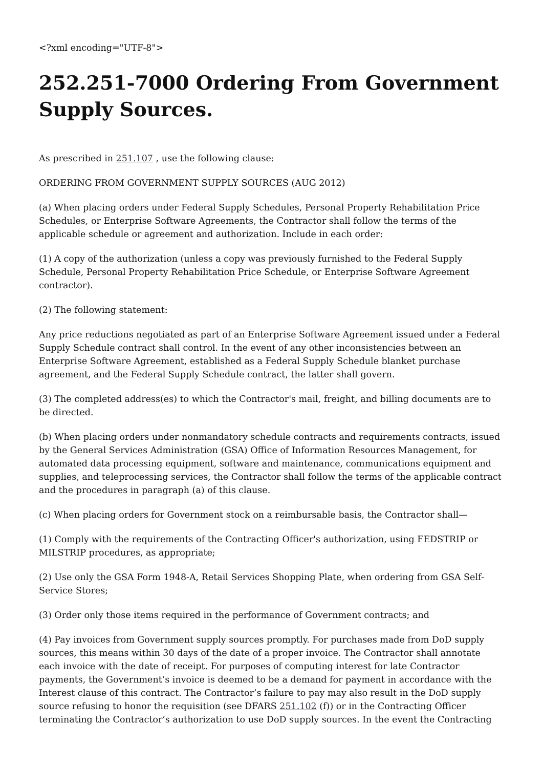<?xml encoding="UTF-8">
252.251-7000 Ordering From Government Supply Sources.
As prescribed in 251.107 , use the following clause:
ORDERING FROM GOVERNMENT SUPPLY SOURCES (AUG 2012)
(a) When placing orders under Federal Supply Schedules, Personal Property Rehabilitation Price Schedules, or Enterprise Software Agreements, the Contractor shall follow the terms of the applicable schedule or agreement and authorization. Include in each order:
(1) A copy of the authorization (unless a copy was previously furnished to the Federal Supply Schedule, Personal Property Rehabilitation Price Schedule, or Enterprise Software Agreement contractor).
(2) The following statement:
Any price reductions negotiated as part of an Enterprise Software Agreement issued under a Federal Supply Schedule contract shall control. In the event of any other inconsistencies between an Enterprise Software Agreement, established as a Federal Supply Schedule blanket purchase agreement, and the Federal Supply Schedule contract, the latter shall govern.
(3) The completed address(es) to which the Contractor's mail, freight, and billing documents are to be directed.
(b) When placing orders under nonmandatory schedule contracts and requirements contracts, issued by the General Services Administration (GSA) Office of Information Resources Management, for automated data processing equipment, software and maintenance, communications equipment and supplies, and teleprocessing services, the Contractor shall follow the terms of the applicable contract and the procedures in paragraph (a) of this clause.
(c) When placing orders for Government stock on a reimbursable basis, the Contractor shall—
(1) Comply with the requirements of the Contracting Officer's authorization, using FEDSTRIP or MILSTRIP procedures, as appropriate;
(2) Use only the GSA Form 1948-A, Retail Services Shopping Plate, when ordering from GSA Self-Service Stores;
(3) Order only those items required in the performance of Government contracts; and
(4) Pay invoices from Government supply sources promptly. For purchases made from DoD supply sources, this means within 30 days of the date of a proper invoice. The Contractor shall annotate each invoice with the date of receipt. For purposes of computing interest for late Contractor payments, the Government’s invoice is deemed to be a demand for payment in accordance with the Interest clause of this contract. The Contractor’s failure to pay may also result in the DoD supply source refusing to honor the requisition (see DFARS 251.102 (f)) or in the Contracting Officer terminating the Contractor’s authorization to use DoD supply sources. In the event the Contracting